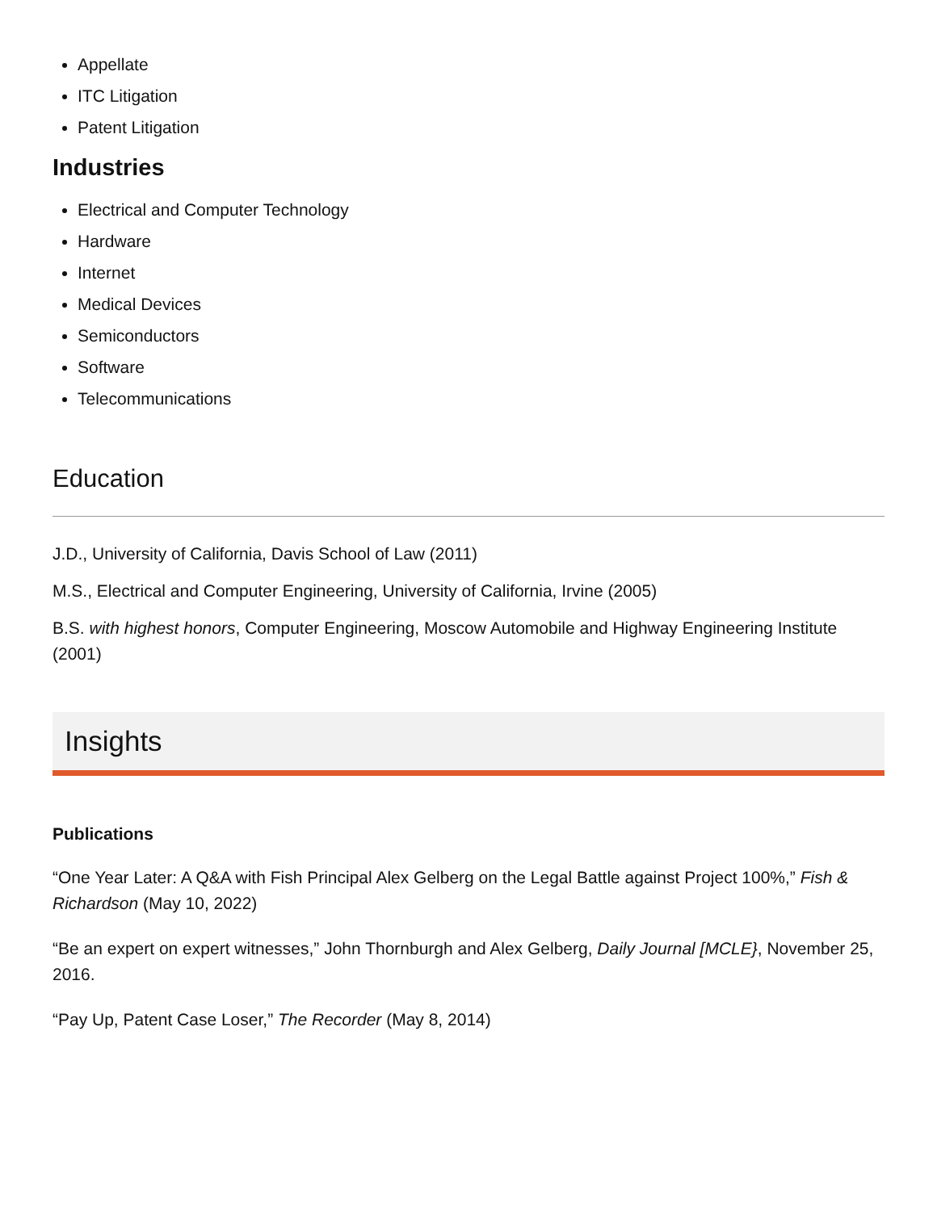Appellate
ITC Litigation
Patent Litigation
Industries
Electrical and Computer Technology
Hardware
Internet
Medical Devices
Semiconductors
Software
Telecommunications
Education
J.D., University of California, Davis School of Law (2011)
M.S., Electrical and Computer Engineering, University of California, Irvine (2005)
B.S. with highest honors, Computer Engineering, Moscow Automobile and Highway Engineering Institute (2001)
Insights
Publications
“One Year Later: A Q&A with Fish Principal Alex Gelberg on the Legal Battle against Project 100%,” Fish & Richardson (May 10, 2022)
“Be an expert on expert witnesses,” John Thornburgh and Alex Gelberg, Daily Journal [MCLE}, November 25, 2016.
“Pay Up, Patent Case Loser,” The Recorder (May 8, 2014)